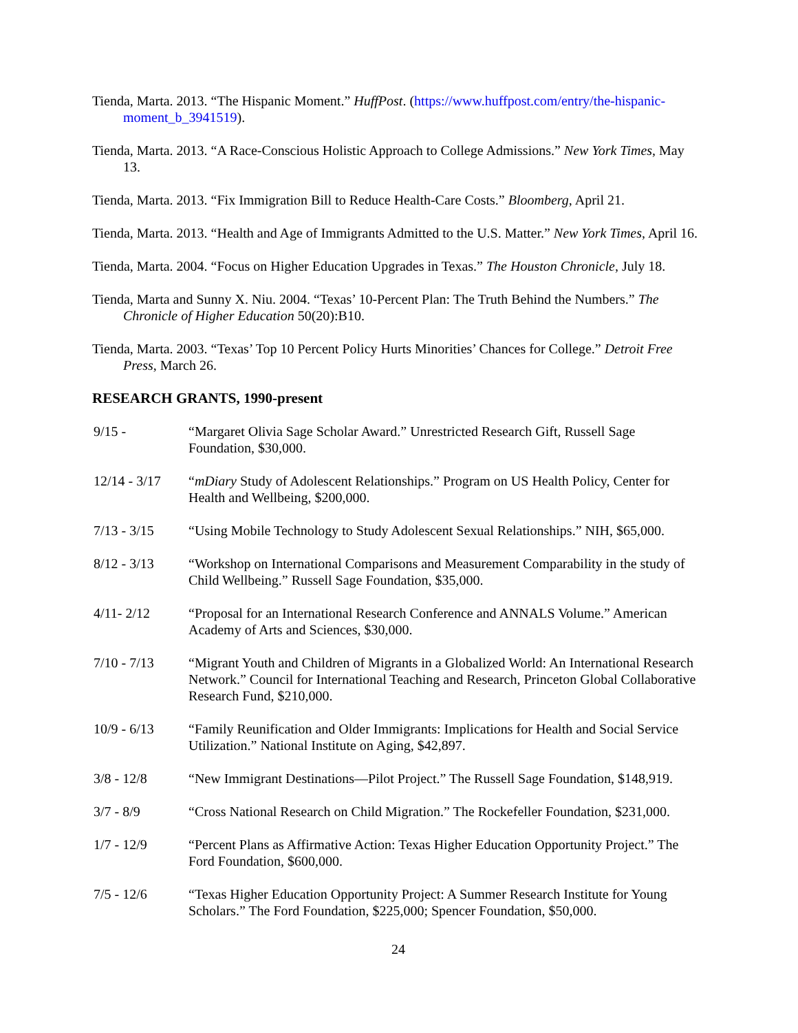Tienda, Marta. 2013. “The Hispanic Moment.” HuffPost. (https://www.huffpost.com/entry/the-hispanic-moment_b_3941519).
Tienda, Marta. 2013. “A Race-Conscious Holistic Approach to College Admissions.” New York Times, May 13.
Tienda, Marta. 2013. “Fix Immigration Bill to Reduce Health-Care Costs.” Bloomberg, April 21.
Tienda, Marta. 2013. “Health and Age of Immigrants Admitted to the U.S. Matter.” New York Times, April 16.
Tienda, Marta. 2004. “Focus on Higher Education Upgrades in Texas.” The Houston Chronicle, July 18.
Tienda, Marta and Sunny X. Niu. 2004. “Texas’ 10-Percent Plan: The Truth Behind the Numbers.” The Chronicle of Higher Education 50(20):B10.
Tienda, Marta. 2003. “Texas’ Top 10 Percent Policy Hurts Minorities’ Chances for College.” Detroit Free Press, March 26.
RESEARCH GRANTS, 1990-present
9/15 - “Margaret Olivia Sage Scholar Award.” Unrestricted Research Gift, Russell Sage Foundation, $30,000.
12/14 - 3/17
“mDiary Study of Adolescent Relationships.” Program on US Health Policy, Center for Health and Wellbeing, $200,000.
7/13 - 3/15 “Using Mobile Technology to Study Adolescent Sexual Relationships.” NIH, $65,000.
8/12 - 3/13 “Workshop on International Comparisons and Measurement Comparability in the study of Child Wellbeing.” Russell Sage Foundation, $35,000.
4/11- 2/12 “Proposal for an International Research Conference and ANNALS Volume.” American Academy of Arts and Sciences, $30,000.
7/10 - 7/13 “Migrant Youth and Children of Migrants in a Globalized World: An International Research Network.” Council for International Teaching and Research, Princeton Global Collaborative Research Fund, $210,000.
10/9 - 6/13 “Family Reunification and Older Immigrants: Implications for Health and Social Service Utilization.” National Institute on Aging, $42,897.
3/8 - 12/8 “New Immigrant Destinations—Pilot Project.” The Russell Sage Foundation, $148,919.
3/7 - 8/9 “Cross National Research on Child Migration.” The Rockefeller Foundation, $231,000.
1/7 - 12/9 “Percent Plans as Affirmative Action: Texas Higher Education Opportunity Project.” The Ford Foundation, $600,000.
7/5 - 12/6 “Texas Higher Education Opportunity Project: A Summer Research Institute for Young Scholars.” The Ford Foundation, $225,000; Spencer Foundation, $50,000.
24